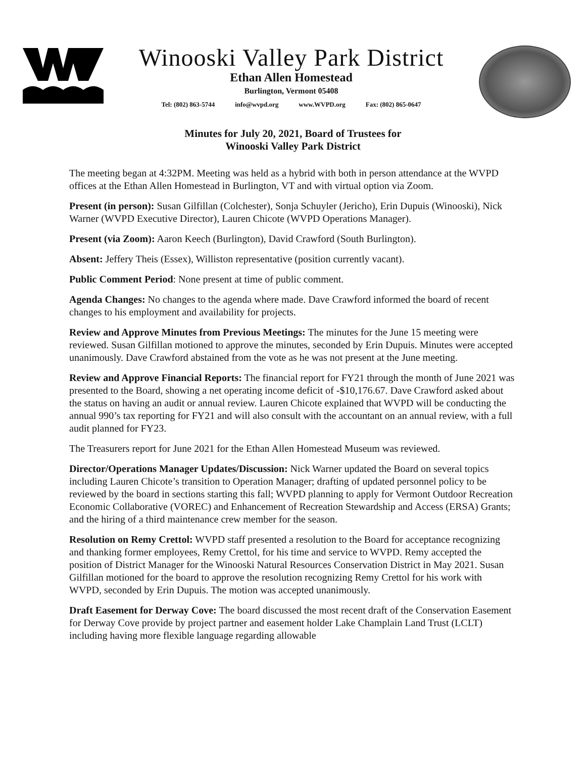Winooski Valley Park District
Ethan Allen Homestead
Burlington, Vermont 05408
Tel: (802) 863-5744 info@wvpd.org www.WVPD.org Fax: (802) 865-0647
Minutes for July 20, 2021, Board of Trustees for
Winooski Valley Park District
The meeting began at 4:32PM. Meeting was held as a hybrid with both in person attendance at the WVPD offices at the Ethan Allen Homestead in Burlington, VT and with virtual option via Zoom.
Present (in person): Susan Gilfillan (Colchester), Sonja Schuyler (Jericho), Erin Dupuis (Winooski), Nick Warner (WVPD Executive Director), Lauren Chicote (WVPD Operations Manager).
Present (via Zoom): Aaron Keech (Burlington), David Crawford (South Burlington).
Absent: Jeffery Theis (Essex), Williston representative (position currently vacant).
Public Comment Period: None present at time of public comment.
Agenda Changes: No changes to the agenda where made. Dave Crawford informed the board of recent changes to his employment and availability for projects.
Review and Approve Minutes from Previous Meetings: The minutes for the June 15 meeting were reviewed. Susan Gilfillan motioned to approve the minutes, seconded by Erin Dupuis. Minutes were accepted unanimously. Dave Crawford abstained from the vote as he was not present at the June meeting.
Review and Approve Financial Reports: The financial report for FY21 through the month of June 2021 was presented to the Board, showing a net operating income deficit of -$10,176.67. Dave Crawford asked about the status on having an audit or annual review. Lauren Chicote explained that WVPD will be conducting the annual 990’s tax reporting for FY21 and will also consult with the accountant on an annual review, with a full audit planned for FY23.
The Treasurers report for June 2021 for the Ethan Allen Homestead Museum was reviewed.
Director/Operations Manager Updates/Discussion: Nick Warner updated the Board on several topics including Lauren Chicote’s transition to Operation Manager; drafting of updated personnel policy to be reviewed by the board in sections starting this fall; WVPD planning to apply for Vermont Outdoor Recreation Economic Collaborative (VOREC) and Enhancement of Recreation Stewardship and Access (ERSA) Grants; and the hiring of a third maintenance crew member for the season.
Resolution on Remy Crettol: WVPD staff presented a resolution to the Board for acceptance recognizing and thanking former employees, Remy Crettol, for his time and service to WVPD. Remy accepted the position of District Manager for the Winooski Natural Resources Conservation District in May 2021. Susan Gilfillan motioned for the board to approve the resolution recognizing Remy Crettol for his work with WVPD, seconded by Erin Dupuis. The motion was accepted unanimously.
Draft Easement for Derway Cove: The board discussed the most recent draft of the Conservation Easement for Derway Cove provide by project partner and easement holder Lake Champlain Land Trust (LCLT) including having more flexible language regarding allowable